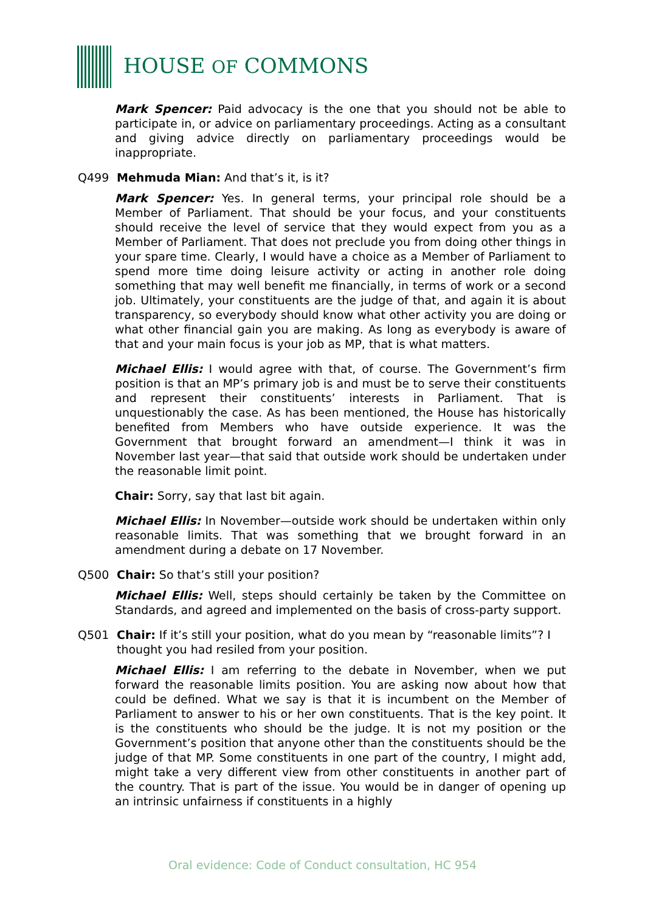HOUSE OF COMMONS
Mark Spencer: Paid advocacy is the one that you should not be able to participate in, or advice on parliamentary proceedings. Acting as a consultant and giving advice directly on parliamentary proceedings would be inappropriate.
Q499 Mehmuda Mian: And that’s it, is it?
Mark Spencer: Yes. In general terms, your principal role should be a Member of Parliament. That should be your focus, and your constituents should receive the level of service that they would expect from you as a Member of Parliament. That does not preclude you from doing other things in your spare time. Clearly, I would have a choice as a Member of Parliament to spend more time doing leisure activity or acting in another role doing something that may well benefit me financially, in terms of work or a second job. Ultimately, your constituents are the judge of that, and again it is about transparency, so everybody should know what other activity you are doing or what other financial gain you are making. As long as everybody is aware of that and your main focus is your job as MP, that is what matters.
Michael Ellis: I would agree with that, of course. The Government’s firm position is that an MP’s primary job is and must be to serve their constituents and represent their constituents’ interests in Parliament. That is unquestionably the case. As has been mentioned, the House has historically benefited from Members who have outside experience. It was the Government that brought forward an amendment—I think it was in November last year—that said that outside work should be undertaken under the reasonable limit point.
Chair: Sorry, say that last bit again.
Michael Ellis: In November—outside work should be undertaken within only reasonable limits. That was something that we brought forward in an amendment during a debate on 17 November.
Q500 Chair: So that’s still your position?
Michael Ellis: Well, steps should certainly be taken by the Committee on Standards, and agreed and implemented on the basis of cross-party support.
Q501 Chair: If it’s still your position, what do you mean by “reasonable limits”? I thought you had resiled from your position.
Michael Ellis: I am referring to the debate in November, when we put forward the reasonable limits position. You are asking now about how that could be defined. What we say is that it is incumbent on the Member of Parliament to answer to his or her own constituents. That is the key point. It is the constituents who should be the judge. It is not my position or the Government’s position that anyone other than the constituents should be the judge of that MP. Some constituents in one part of the country, I might add, might take a very different view from other constituents in another part of the country. That is part of the issue. You would be in danger of opening up an intrinsic unfairness if constituents in a highly
Oral evidence: Code of Conduct consultation, HC 954